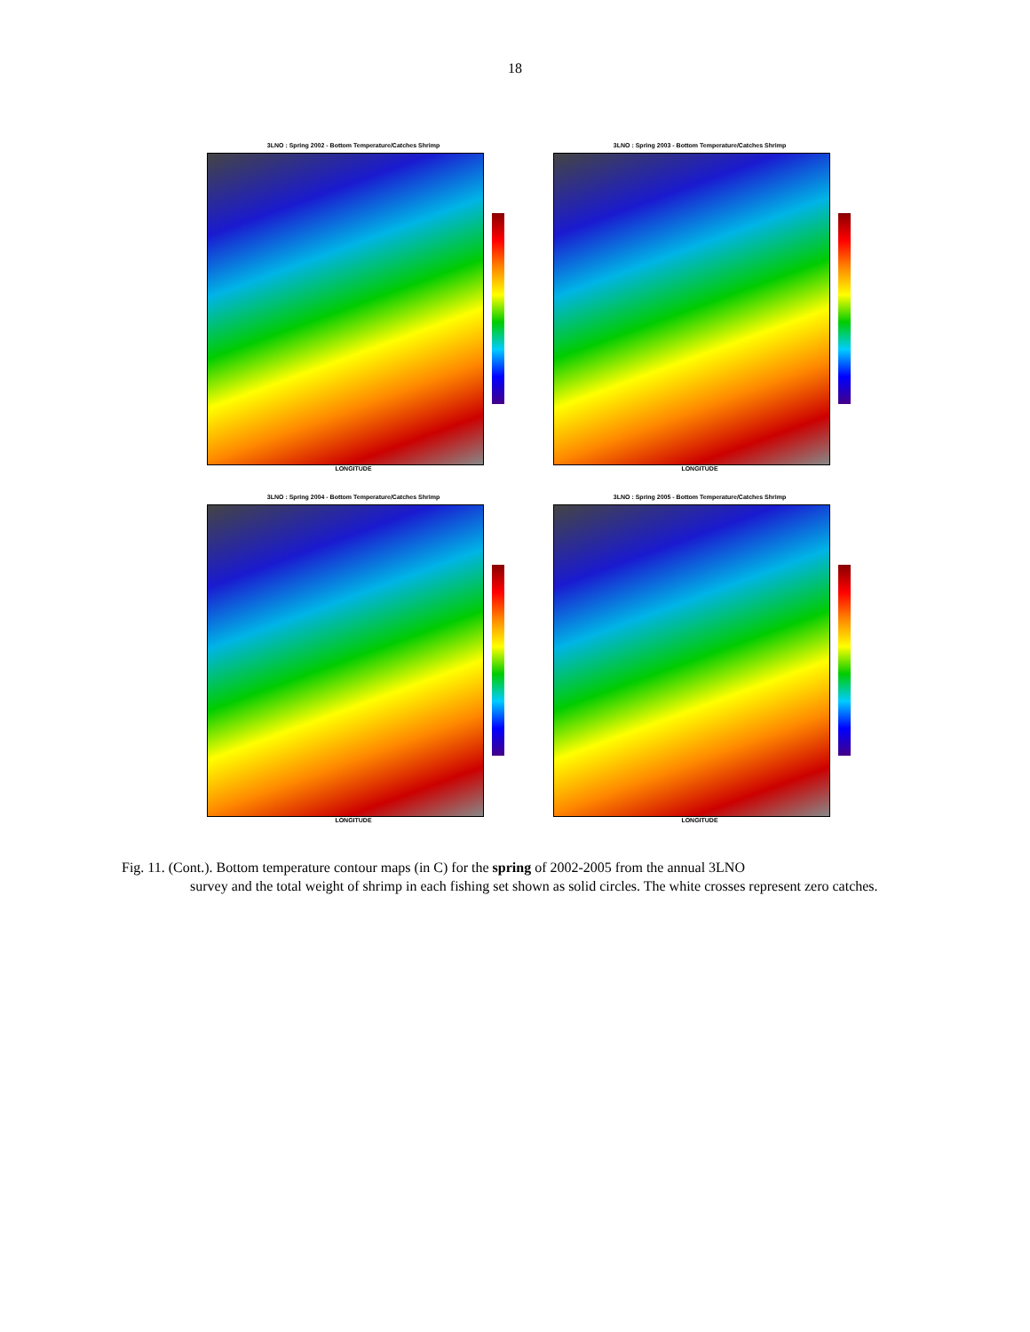18
3LNO : Spring 2002 - Bottom Temperature/Catches Shrimp
LONGITUDE
3LNO : Spring 2003 - Bottom Temperature/Catches Shrimp
LONGITUDE
3LNO : Spring 2004 - Bottom Temperature/Catches Shrimp
LONGITUDE
3LNO : Spring 2005 - Bottom Temperature/Catches Shrimp
LONGITUDE
Fig. 11. (Cont.). Bottom temperature contour maps (in C) for the spring of 2002-2005 from the annual 3LNO
survey and the total weight of shrimp in each fishing set shown as solid circles. The white crosses represent zero catches.